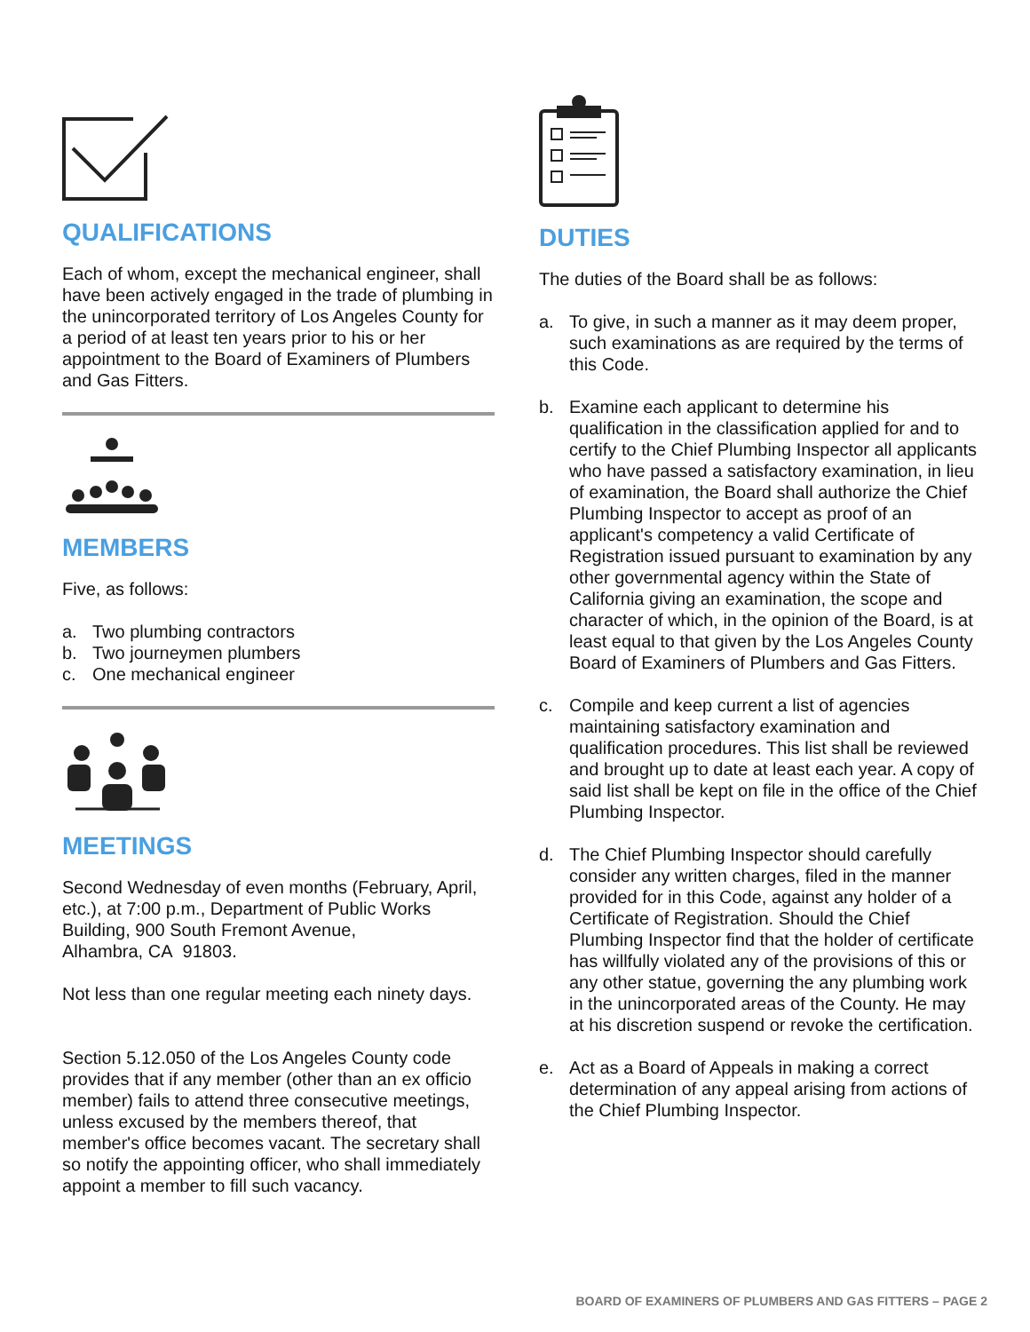QUALIFICATIONS
Each of whom, except the mechanical engineer, shall have been actively engaged in the trade of plumbing in the unincorporated territory of Los Angeles County for a period of at least ten years prior to his or her appointment to the Board of Examiners of Plumbers and Gas Fitters.
MEMBERS
Five, as follows:
a. Two plumbing contractors
b. Two journeymen plumbers
c. One mechanical engineer
MEETINGS
Second Wednesday of even months (February, April, etc.), at 7:00 p.m., Department of Public Works Building, 900 South Fremont Avenue,
Alhambra, CA 91803.
Not less than one regular meeting each ninety days.
Section 5.12.050 of the Los Angeles County code provides that if any member (other than an ex officio member) fails to attend three consecutive meetings, unless excused by the members thereof, that member's office becomes vacant. The secretary shall so notify the appointing officer, who shall immediately appoint a member to fill such vacancy.
DUTIES
The duties of the Board shall be as follows:
a. To give, in such a manner as it may deem proper, such examinations as are required by the terms of this Code.
b. Examine each applicant to determine his qualification in the classification applied for and to certify to the Chief Plumbing Inspector all applicants who have passed a satisfactory examination, in lieu of examination, the Board shall authorize the Chief Plumbing Inspector to accept as proof of an applicant's competency a valid Certificate of Registration issued pursuant to examination by any other governmental agency within the State of California giving an examination, the scope and character of which, in the opinion of the Board, is at least equal to that given by the Los Angeles County Board of Examiners of Plumbers and Gas Fitters.
c. Compile and keep current a list of agencies maintaining satisfactory examination and qualification procedures. This list shall be reviewed and brought up to date at least each year. A copy of said list shall be kept on file in the office of the Chief Plumbing Inspector.
d. The Chief Plumbing Inspector should carefully consider any written charges, filed in the manner provided for in this Code, against any holder of a Certificate of Registration. Should the Chief Plumbing Inspector find that the holder of certificate has willfully violated any of the provisions of this or any other statue, governing the any plumbing work in the unincorporated areas of the County. He may at his discretion suspend or revoke the certification.
e. Act as a Board of Appeals in making a correct determination of any appeal arising from actions of the Chief Plumbing Inspector.
BOARD OF EXAMINERS OF PLUMBERS AND GAS FITTERS – PAGE 2